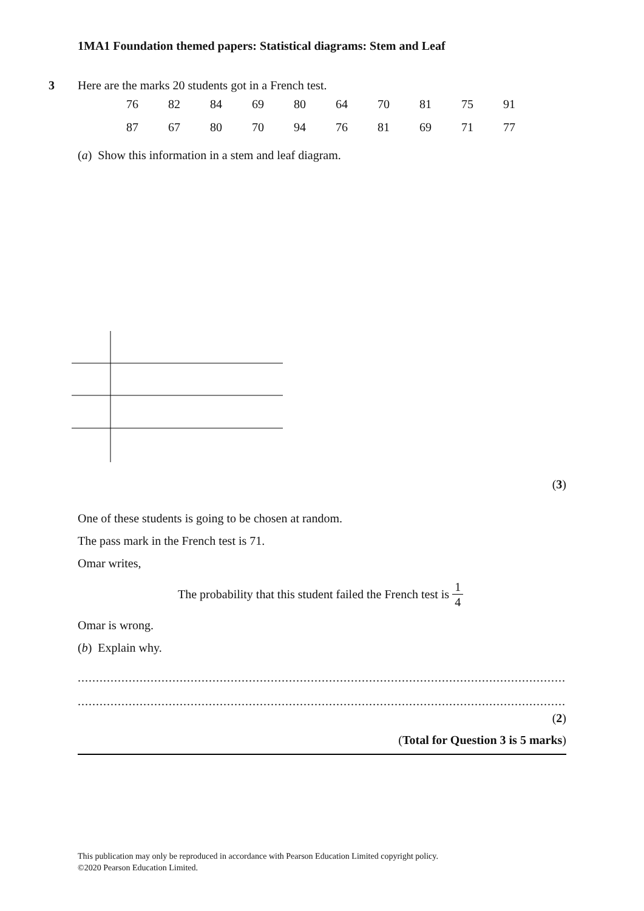1MA1 Foundation themed papers: Statistical diagrams: Stem and Leaf
3
Here are the marks 20 students got in a French test.
| 76 | 82 | 84 | 69 | 80 | 64 | 70 | 81 | 75 | 91 |
| 87 | 67 | 80 | 70 | 94 | 76 | 81 | 69 | 71 | 77 |
(a) Show this information in a stem and leaf diagram.
(3)
One of these students is going to be chosen at random.
The pass mark in the French test is 71.
Omar writes,
The probability that this student failed the French test is 1 4
Omar is wrong.
(b) Explain why.
..........................................................................................................................................................................................
..........................................................................................................................................................................................
(2)
(Total for Question 3 is 5 marks)
This publication may only be reproduced in accordance with Pearson Education Limited copyright policy.
©2020 Pearson Education Limited.